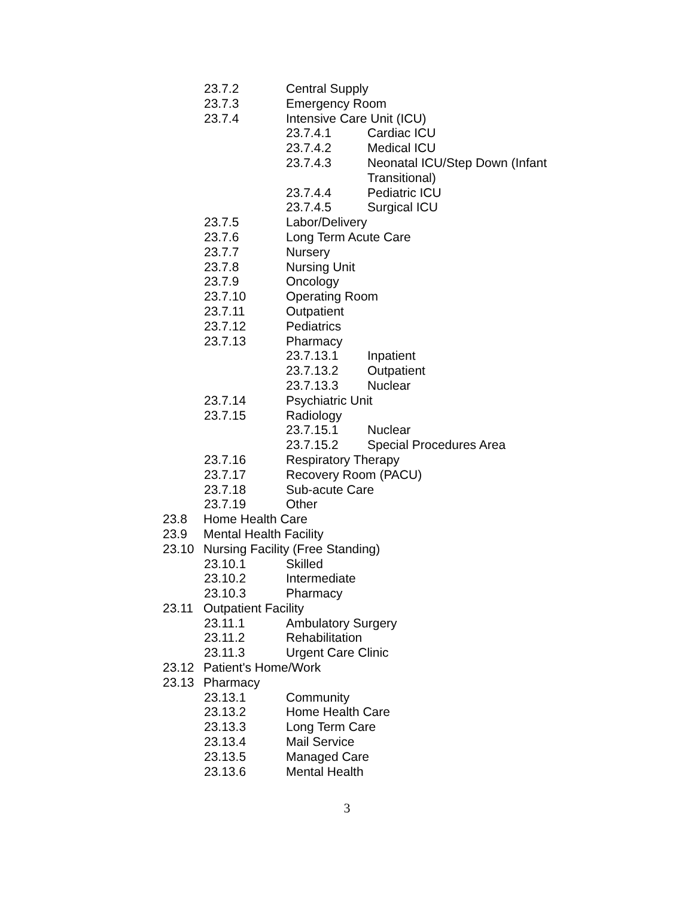23.7.2 Central Supply
23.7.3 Emergency Room
23.7.4 Intensive Care Unit (ICU)
23.7.4.1 Cardiac ICU
23.7.4.2 Medical ICU
23.7.4.3 Neonatal ICU/Step Down (Infant
Transitional)
23.7.4.4 Pediatric ICU
23.7.4.5 Surgical ICU
23.7.5 Labor/Delivery
23.7.6 Long Term Acute Care
23.7.7 Nursery
23.7.8 Nursing Unit
23.7.9 Oncology
23.7.10 Operating Room
23.7.11 Outpatient
23.7.12 Pediatrics
23.7.13 Pharmacy
23.7.13.1 Inpatient
23.7.13.2 Outpatient
23.7.13.3 Nuclear
23.7.14 Psychiatric Unit
23.7.15 Radiology
23.7.15.1 Nuclear
23.7.15.2 Special Procedures Area
23.7.16 Respiratory Therapy
23.7.17 Recovery Room (PACU)
23.7.18 Sub-acute Care
23.7.19 Other
23.8 Home Health Care
23.9 Mental Health Facility
23.10 Nursing Facility (Free Standing)
23.10.1 Skilled
23.10.2 Intermediate
23.10.3 Pharmacy
23.11 Outpatient Facility
23.11.1 Ambulatory Surgery
23.11.2 Rehabilitation
23.11.3 Urgent Care Clinic
23.12 Patient's Home/Work
23.13 Pharmacy
23.13.1 Community
23.13.2 Home Health Care
23.13.3 Long Term Care
23.13.4 Mail Service
23.13.5 Managed Care
23.13.6 Mental Health
3